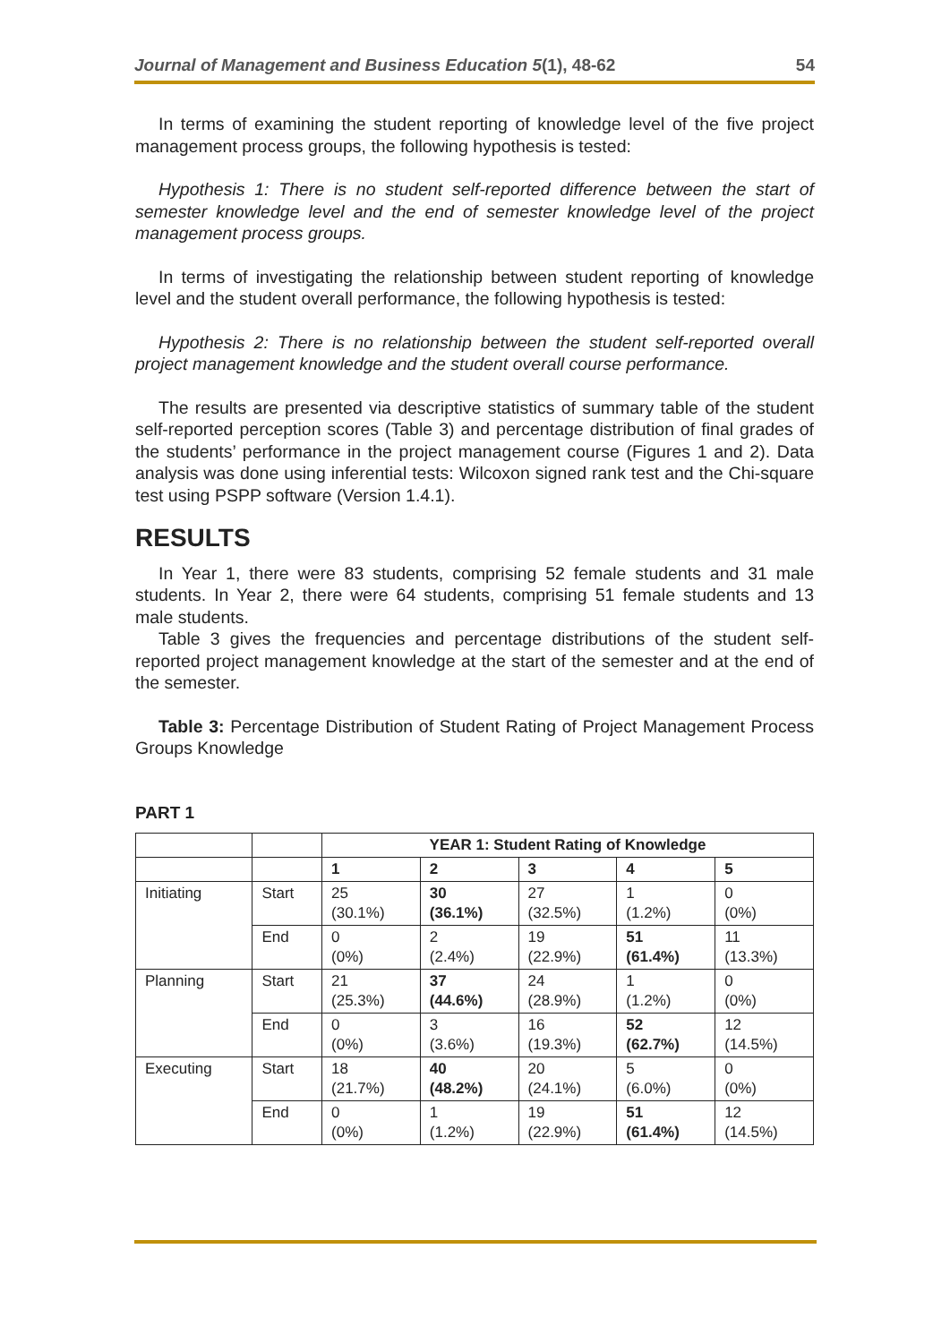Journal of Management and Business Education 5(1), 48-62 54
In terms of examining the student reporting of knowledge level of the five project management process groups, the following hypothesis is tested:
Hypothesis 1: There is no student self-reported difference between the start of semester knowledge level and the end of semester knowledge level of the project management process groups.
In terms of investigating the relationship between student reporting of knowledge level and the student overall performance, the following hypothesis is tested:
Hypothesis 2: There is no relationship between the student self-reported overall project management knowledge and the student overall course performance.
The results are presented via descriptive statistics of summary table of the student self-reported perception scores (Table 3) and percentage distribution of final grades of the students’ performance in the project management course (Figures 1 and 2). Data analysis was done using inferential tests: Wilcoxon signed rank test and the Chi-square test using PSPP software (Version 1.4.1).
RESULTS
In Year 1, there were 83 students, comprising 52 female students and 31 male students. In Year 2, there were 64 students, comprising 51 female students and 13 male students.
Table 3 gives the frequencies and percentage distributions of the student self-reported project management knowledge at the start of the semester and at the end of the semester.
Table 3: Percentage Distribution of Student Rating of Project Management Process Groups Knowledge
PART 1
| | | YEAR 1: Student Rating of Knowledge | | | | |
| | | 1 | 2 | 3 | 4 | 5 |
| Initiating | Start | 25 (30.1%) | 30 (36.1%) | 27 (32.5%) | 1 (1.2%) | 0 (0%) |
| | End | 0 (0%) | 2 (2.4%) | 19 (22.9%) | 51 (61.4%) | 11 (13.3%) |
| Planning | Start | 21 (25.3%) | 37 (44.6%) | 24 (28.9%) | 1 (1.2%) | 0 (0%) |
| | End | 0 (0%) | 3 (3.6%) | 16 (19.3%) | 52 (62.7%) | 12 (14.5%) |
| Executing | Start | 18 (21.7%) | 40 (48.2%) | 20 (24.1%) | 5 (6.0%) | 0 (0%) |
| | End | 0 (0%) | 1 (1.2%) | 19 (22.9%) | 51 (61.4%) | 12 (14.5%) |